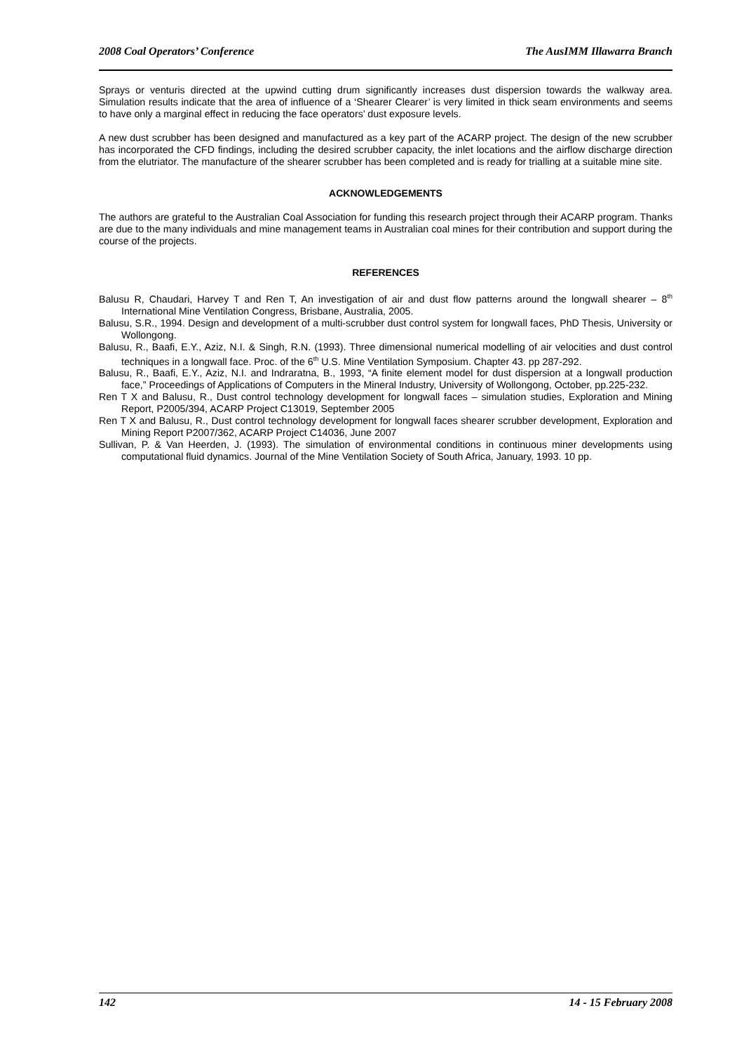2008 Coal Operators’ Conference The AusIMM Illawarra Branch
Sprays or venturis directed at the upwind cutting drum significantly increases dust dispersion towards the walkway area. Simulation results indicate that the area of influence of a ‘Shearer Clearer’ is very limited in thick seam environments and seems to have only a marginal effect in reducing the face operators’ dust exposure levels.
A new dust scrubber has been designed and manufactured as a key part of the ACARP project. The design of the new scrubber has incorporated the CFD findings, including the desired scrubber capacity, the inlet locations and the airflow discharge direction from the elutriator. The manufacture of the shearer scrubber has been completed and is ready for trialling at a suitable mine site.
ACKNOWLEDGEMENTS
The authors are grateful to the Australian Coal Association for funding this research project through their ACARP program. Thanks are due to the many individuals and mine management teams in Australian coal mines for their contribution and support during the course of the projects.
REFERENCES
Balusu R, Chaudari, Harvey T and Ren T, An investigation of air and dust flow patterns around the longwall shearer – 8<sup>th</sup> International Mine Ventilation Congress, Brisbane, Australia, 2005.
Balusu, S.R., 1994. Design and development of a multi-scrubber dust control system for longwall faces, PhD Thesis, University or Wollongong.
Balusu, R., Baafi, E.Y., Aziz, N.I. & Singh, R.N. (1993). Three dimensional numerical modelling of air velocities and dust control techniques in a longwall face. Proc. of the 6<sup>th</sup> U.S. Mine Ventilation Symposium. Chapter 43. pp 287-292.
Balusu, R., Baafi, E.Y., Aziz, N.I. and Indraratna, B., 1993, “A finite element model for dust dispersion at a longwall production face,” Proceedings of Applications of Computers in the Mineral Industry, University of Wollongong, October, pp.225-232.
Ren T X and Balusu, R., Dust control technology development for longwall faces – simulation studies, Exploration and Mining Report, P2005/394, ACARP Project C13019, September 2005
Ren T X and Balusu, R., Dust control technology development for longwall faces shearer scrubber development, Exploration and Mining Report P2007/362, ACARP Project C14036, June 2007
Sullivan, P. & Van Heerden, J. (1993). The simulation of environmental conditions in continuous miner developments using computational fluid dynamics. Journal of the Mine Ventilation Society of South Africa, January, 1993. 10 pp.
142 14 - 15 February 2008